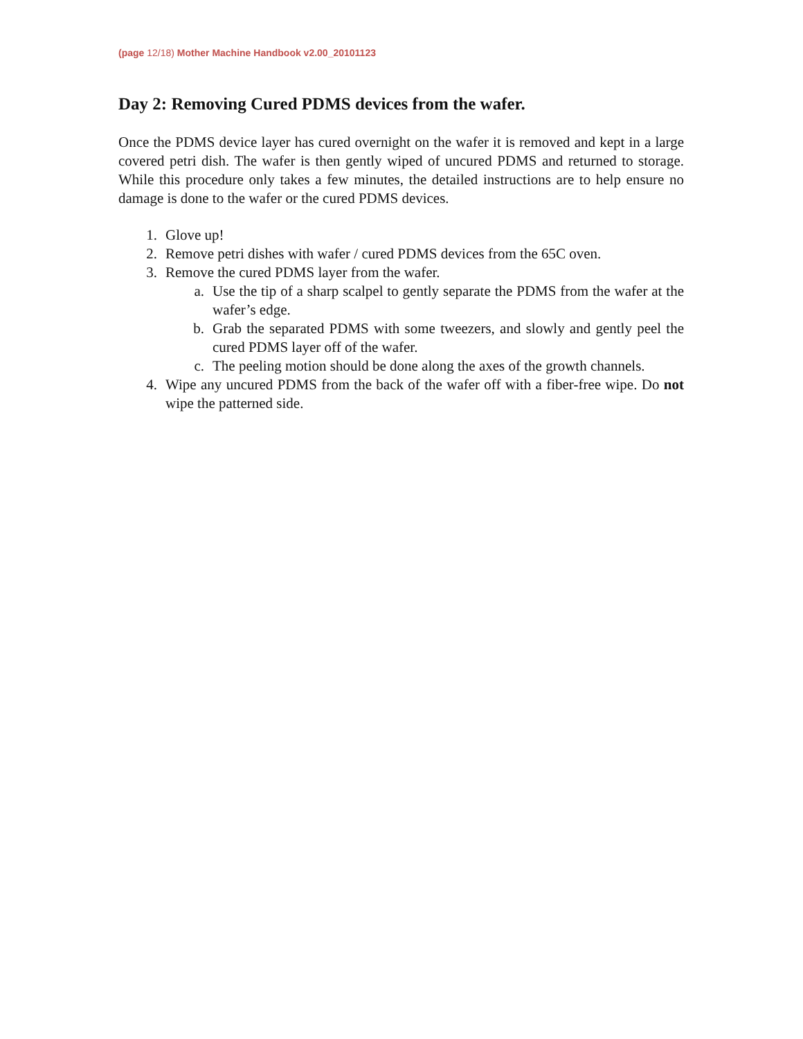(page 12/18) Mother Machine Handbook v2.00_20101123
Day 2: Removing Cured PDMS devices from the wafer.
Once the PDMS device layer has cured overnight on the wafer it is removed and kept in a large covered petri dish. The wafer is then gently wiped of uncured PDMS and returned to storage. While this procedure only takes a few minutes, the detailed instructions are to help ensure no damage is done to the wafer or the cured PDMS devices.
1. Glove up!
2. Remove petri dishes with wafer / cured PDMS devices from the 65C oven.
3. Remove the cured PDMS layer from the wafer.
a. Use the tip of a sharp scalpel to gently separate the PDMS from the wafer at the wafer’s edge.
b. Grab the separated PDMS with some tweezers, and slowly and gently peel the cured PDMS layer off of the wafer.
c. The peeling motion should be done along the axes of the growth channels.
4. Wipe any uncured PDMS from the back of the wafer off with a fiber-free wipe. Do not wipe the patterned side.